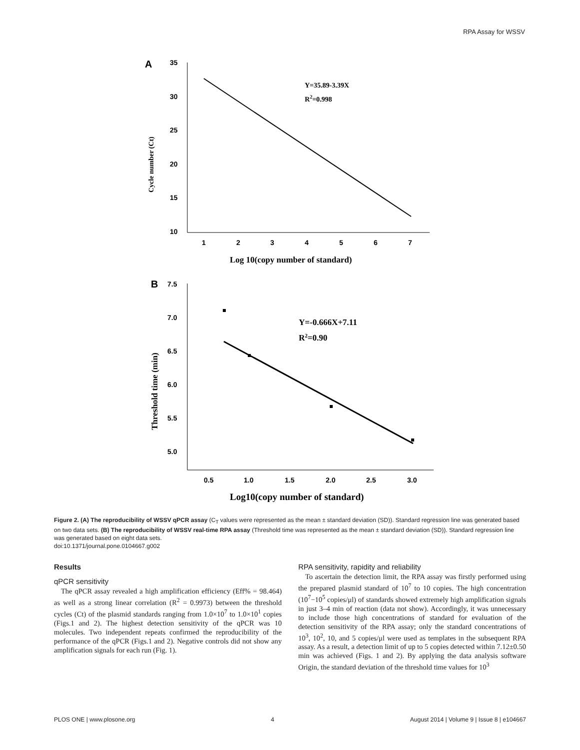RPA Assay for WSSV
A
35
30
25
20
15
10
1
2
3
4
5
6
7
Y=35.89-3.39X
R2=0.998
Cycle number (Ct)
Log 10(copy number of standard)
B
7.5
7.0
6.5
6.0
5.5
5.0
0.5
1.0
1.5
2.0
2.5
3.0
Y=-0.666X+7.11
R2=0.90
Threshold time (min)
Log10(copy number of standard)
Figure 2. (A) The reproducibility of WSSV qPCR assay (C<sub>T</sub> values were represented as the mean ± standard deviation (SD)). Standard regression line was generated based on two data sets. (B) The reproducibility of WSSV real-time RPA assay (Threshold time was represented as the mean ± standard deviation (SD)). Standard regression line was generated based on eight data sets.
doi:10.1371/journal.pone.0104667.g002
Results
qPCR sensitivity
The qPCR assay revealed a high amplification efficiency (Eff% = 98.464) as well as a strong linear correlation (R<sup>2</sup> = 0.9973) between the threshold cycles (Ct) of the plasmid standards ranging from 1.0×10<sup>7</sup> to 1.0×10<sup>1</sup> copies (Figs.1 and 2). The highest detection sensitivity of the qPCR was 10 molecules. Two independent repeats confirmed the reproducibility of the performance of the qPCR (Figs.1 and 2). Negative controls did not show any amplification signals for each run (Fig. 1).
RPA sensitivity, rapidity and reliability
To ascertain the detection limit, the RPA assay was firstly performed using the prepared plasmid standard of 10<sup>7</sup> to 10 copies. The high concentration (10<sup>7</sup>−10<sup>5</sup> copies/μl) of standards showed extremely high amplification signals in just 3–4 min of reaction (data not show). Accordingly, it was unnecessary to include those high concentrations of standard for evaluation of the detection sensitivity of the RPA assay; only the standard concentrations of 10<sup>3</sup>, 10<sup>2</sup>, 10, and 5 copies/μl were used as templates in the subsequent RPA assay. As a result, a detection limit of up to 5 copies detected within 7.12±0.50 min was achieved (Figs. 1 and 2). By applying the data analysis software Origin, the standard deviation of the threshold time values for 10<sup>3</sup>
PLOS ONE | www.plosone.org 4 August 2014 | Volume 9 | Issue 8 | e104667